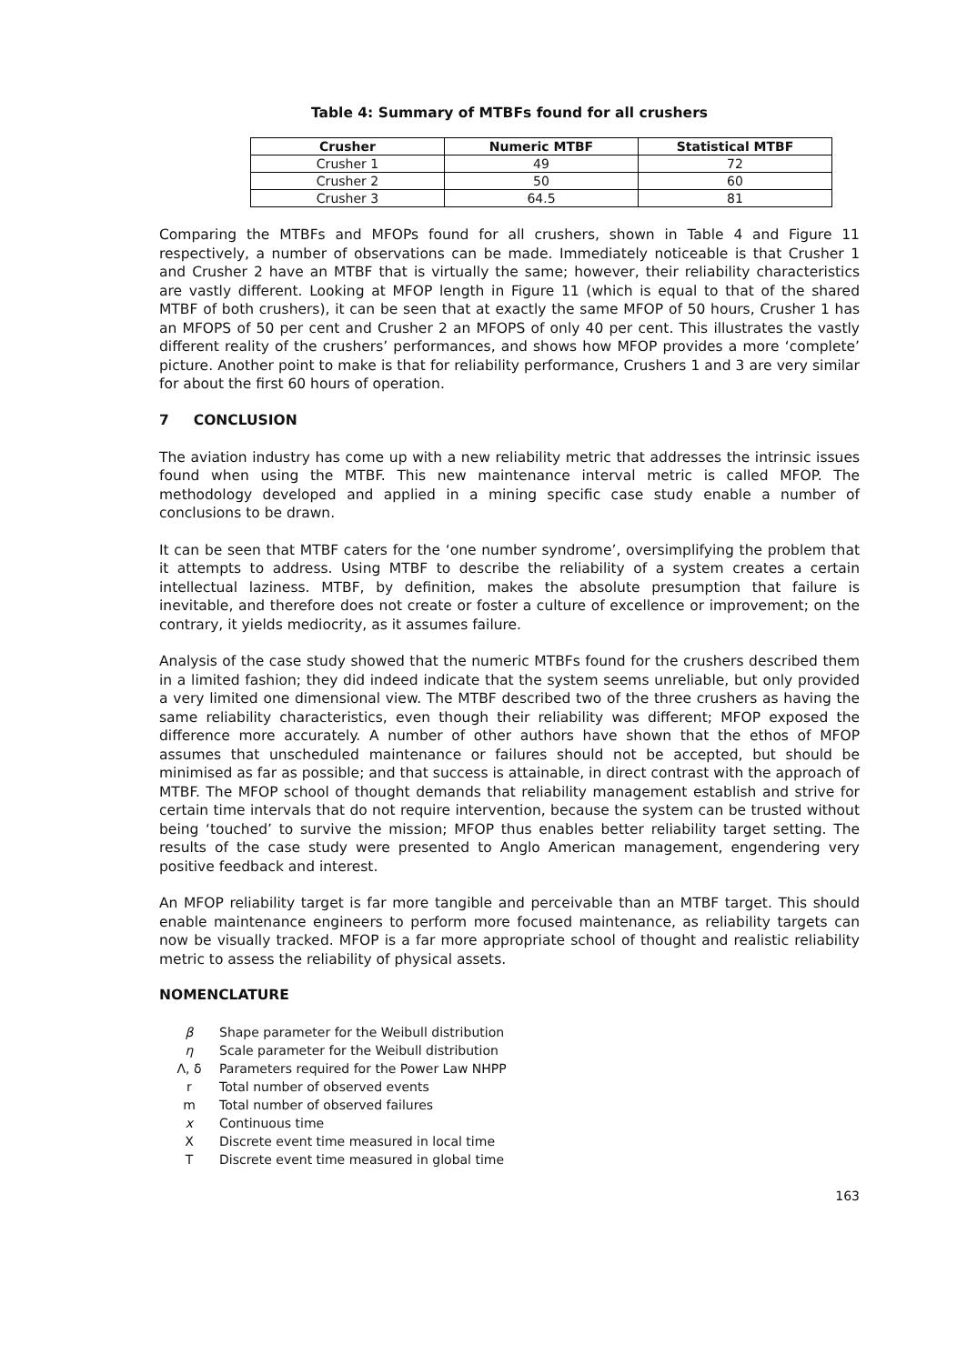Table 4: Summary of MTBFs found for all crushers
| Crusher | Numeric MTBF | Statistical MTBF |
| --- | --- | --- |
| Crusher 1 | 49 | 72 |
| Crusher 2 | 50 | 60 |
| Crusher 3 | 64.5 | 81 |
Comparing the MTBFs and MFOPs found for all crushers, shown in Table 4 and Figure 11 respectively, a number of observations can be made. Immediately noticeable is that Crusher 1 and Crusher 2 have an MTBF that is virtually the same; however, their reliability characteristics are vastly different. Looking at MFOP length in Figure 11 (which is equal to that of the shared MTBF of both crushers), it can be seen that at exactly the same MFOP of 50 hours, Crusher 1 has an MFOPS of 50 per cent and Crusher 2 an MFOPS of only 40 per cent. This illustrates the vastly different reality of the crushers’ performances, and shows how MFOP provides a more ‘complete’ picture. Another point to make is that for reliability performance, Crushers 1 and 3 are very similar for about the first 60 hours of operation.
7 CONCLUSION
The aviation industry has come up with a new reliability metric that addresses the intrinsic issues found when using the MTBF. This new maintenance interval metric is called MFOP. The methodology developed and applied in a mining specific case study enable a number of conclusions to be drawn.
It can be seen that MTBF caters for the ‘one number syndrome’, oversimplifying the problem that it attempts to address. Using MTBF to describe the reliability of a system creates a certain intellectual laziness. MTBF, by definition, makes the absolute presumption that failure is inevitable, and therefore does not create or foster a culture of excellence or improvement; on the contrary, it yields mediocrity, as it assumes failure.
Analysis of the case study showed that the numeric MTBFs found for the crushers described them in a limited fashion; they did indeed indicate that the system seems unreliable, but only provided a very limited one dimensional view. The MTBF described two of the three crushers as having the same reliability characteristics, even though their reliability was different; MFOP exposed the difference more accurately. A number of other authors have shown that the ethos of MFOP assumes that unscheduled maintenance or failures should not be accepted, but should be minimised as far as possible; and that success is attainable, in direct contrast with the approach of MTBF. The MFOP school of thought demands that reliability management establish and strive for certain time intervals that do not require intervention, because the system can be trusted without being ‘touched’ to survive the mission; MFOP thus enables better reliability target setting. The results of the case study were presented to Anglo American management, engendering very positive feedback and interest.
An MFOP reliability target is far more tangible and perceivable than an MTBF target. This should enable maintenance engineers to perform more focused maintenance, as reliability targets can now be visually tracked. MFOP is a far more appropriate school of thought and realistic reliability metric to assess the reliability of physical assets.
NOMENCLATURE
β Shape parameter for the Weibull distribution
η Scale parameter for the Weibull distribution
Λ, δ Parameters required for the Power Law NHPP
r Total number of observed events
m Total number of observed failures
x Continuous time
X Discrete event time measured in local time
T Discrete event time measured in global time
163